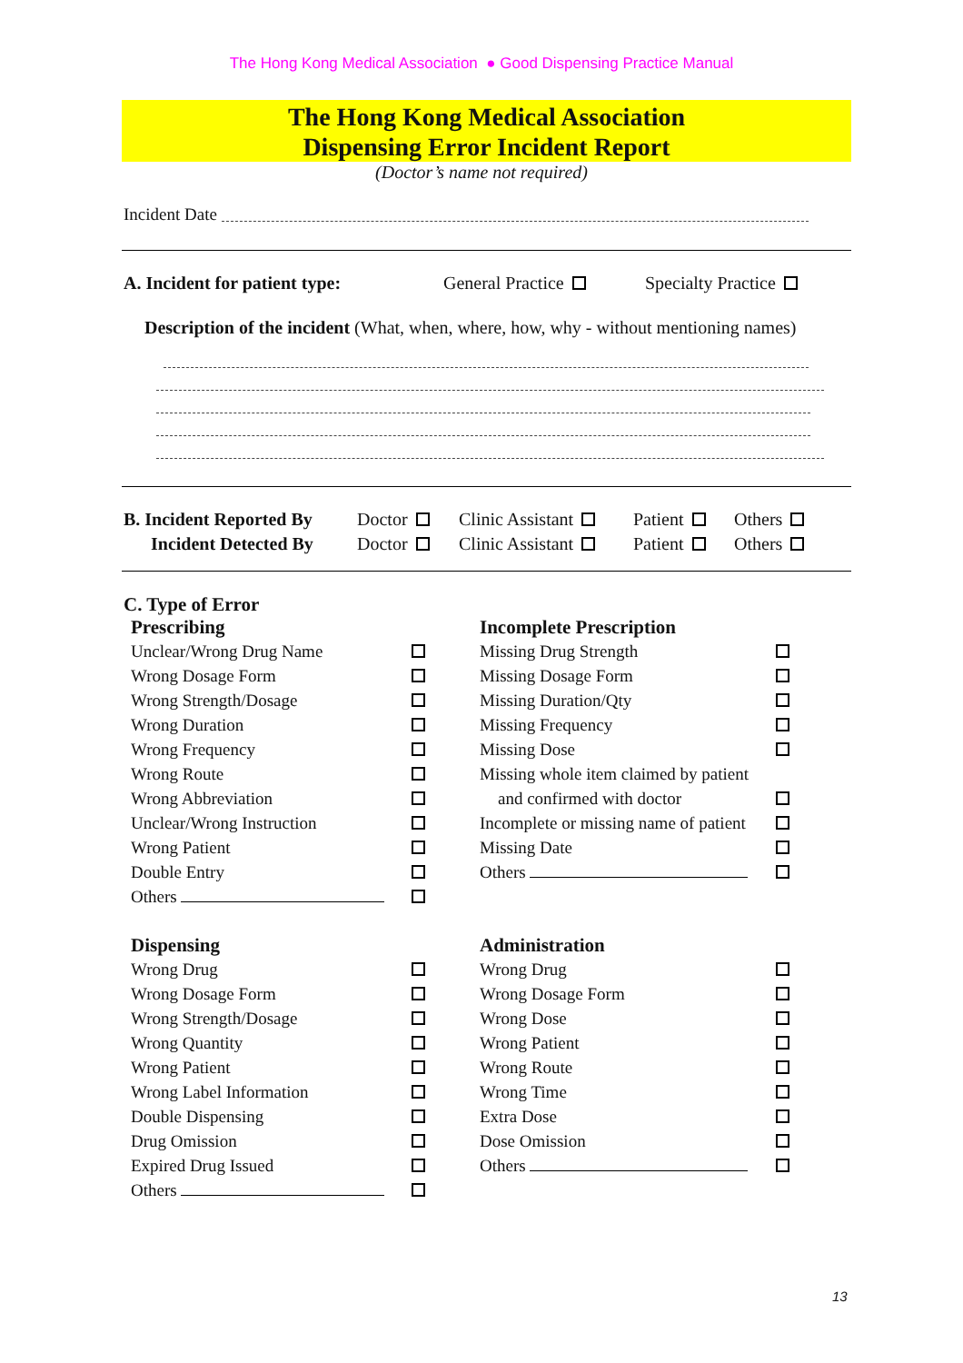The Hong Kong Medical Association ● Good Dispensing Practice Manual
The Hong Kong Medical Association
Dispensing Error Incident Report
(Doctor’s name not required)
Incident Date
A. Incident for patient type: General Practice Specialty Practice
Description of the incident (What, when, where, how, why - without mentioning names)
| B. Incident Reported By | Doctor | Clinic Assistant | Patient | Others |
| Incident Detected By | Doctor | Clinic Assistant | Patient | Others |
C. Type of Error
Prescribing
| Unclear/Wrong Drug Name | |
| Wrong Dosage Form | |
| Wrong Strength/Dosage | |
| Wrong Duration | |
| Wrong Frequency | |
| Wrong Route | |
| Wrong Abbreviation | |
| Unclear/Wrong Instruction | |
| Wrong Patient | |
| Double Entry | |
| Others | |
Dispensing
| Wrong Drug | |
| Wrong Dosage Form | |
| Wrong Strength/Dosage | |
| Wrong Quantity | |
| Wrong Patient | |
| Wrong Label Information | |
| Double Dispensing | |
| Drug Omission | |
| Expired Drug Issued | |
| Others | |
Incomplete Prescription
| Missing Drug Strength | |
| Missing Dosage Form | |
| Missing Duration/Qty | |
| Missing Frequency | |
| Missing Dose | |
| Missing whole item claimed by patient | |
| and confirmed with doctor | |
| Incomplete or missing name of patient | |
| Missing Date | |
| Others | |
Administration
| Wrong Drug | |
| Wrong Dosage Form | |
| Wrong Dose | |
| Wrong Patient | |
| Wrong Route | |
| Wrong Time | |
| Extra Dose | |
| Dose Omission | |
| Others | |
13